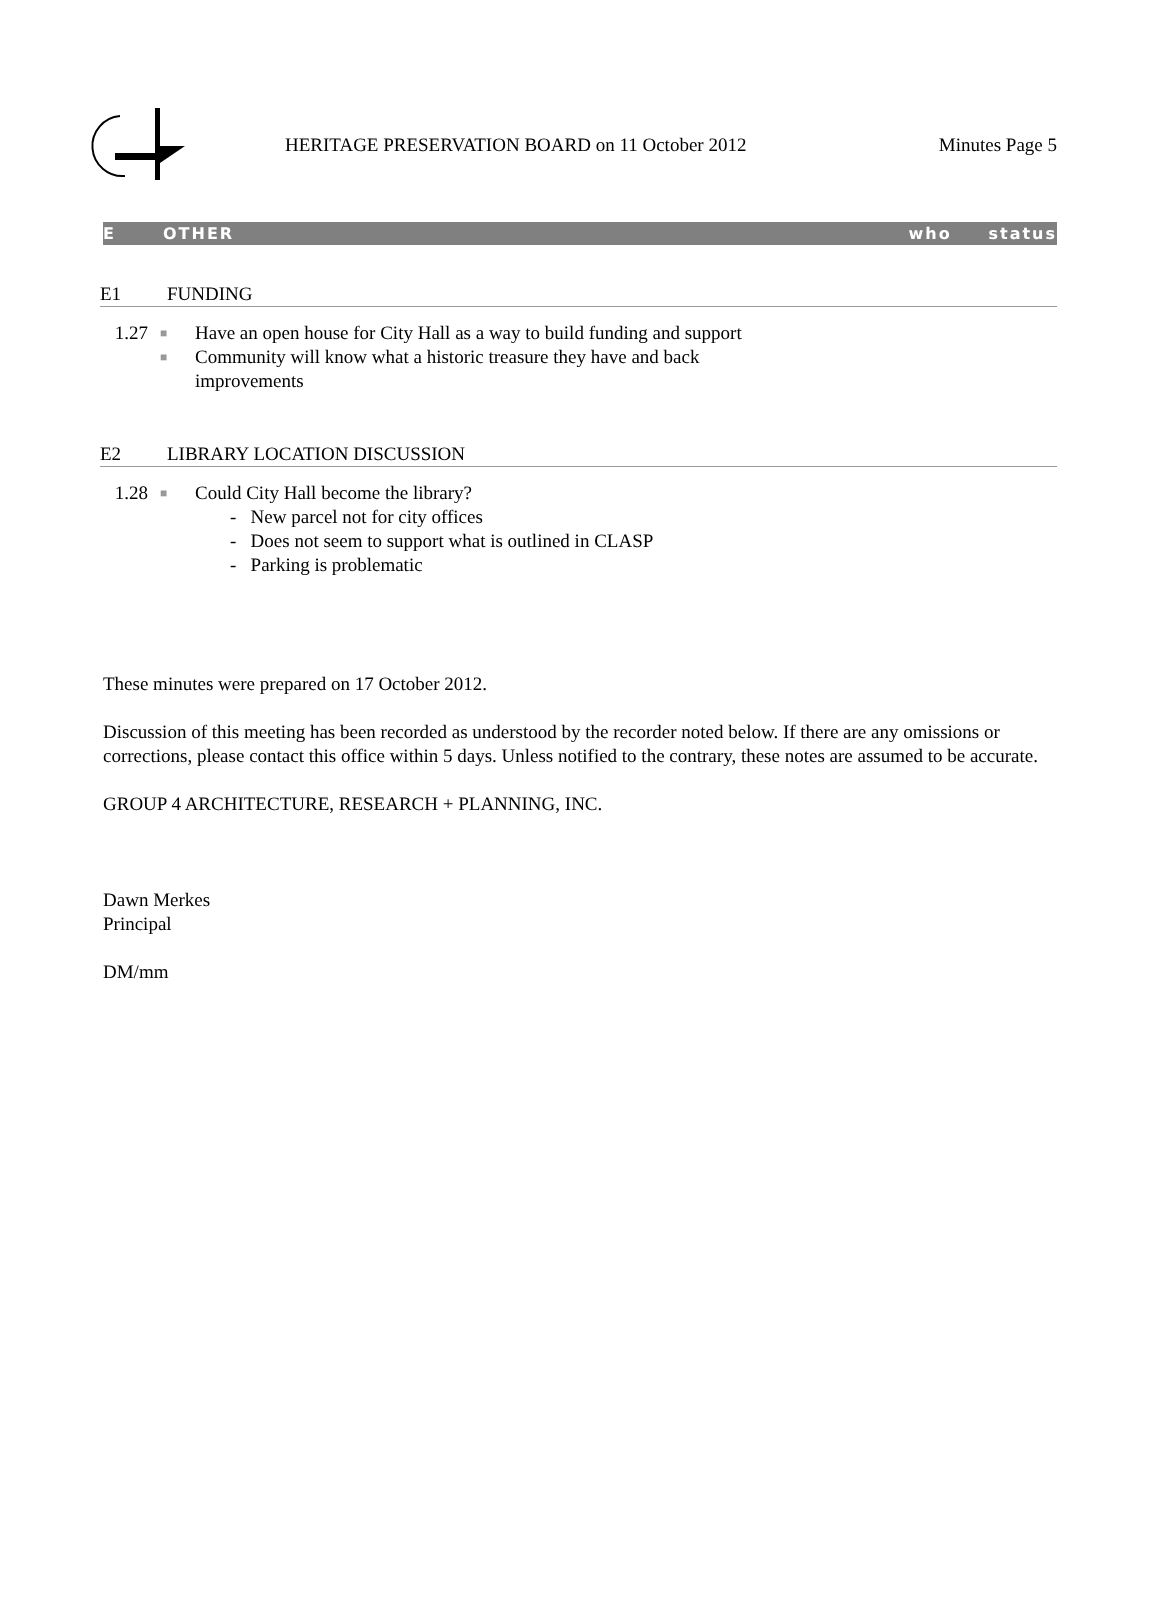HERITAGE PRESERVATION BOARD on 11 October 2012
Minutes Page 5
E OTHER who status
E1 FUNDING
1.27
■ Have an open house for City Hall as a way to build funding and support
■ Community will know what a historic treasure they have and back
improvements
E2 LIBRARY LOCATION DISCUSSION
1.28
■ Could City Hall become the library?
- New parcel not for city offices
- Does not seem to support what is outlined in CLASP
- Parking is problematic
These minutes were prepared on 17 October 2012.
Discussion of this meeting has been recorded as understood by the recorder noted below. If there are any omissions or corrections, please contact this office within 5 days. Unless notified to the contrary, these notes are assumed to be accurate.
GROUP 4 ARCHITECTURE, RESEARCH + PLANNING, INC.
Dawn Merkes
Principal
DM/mm